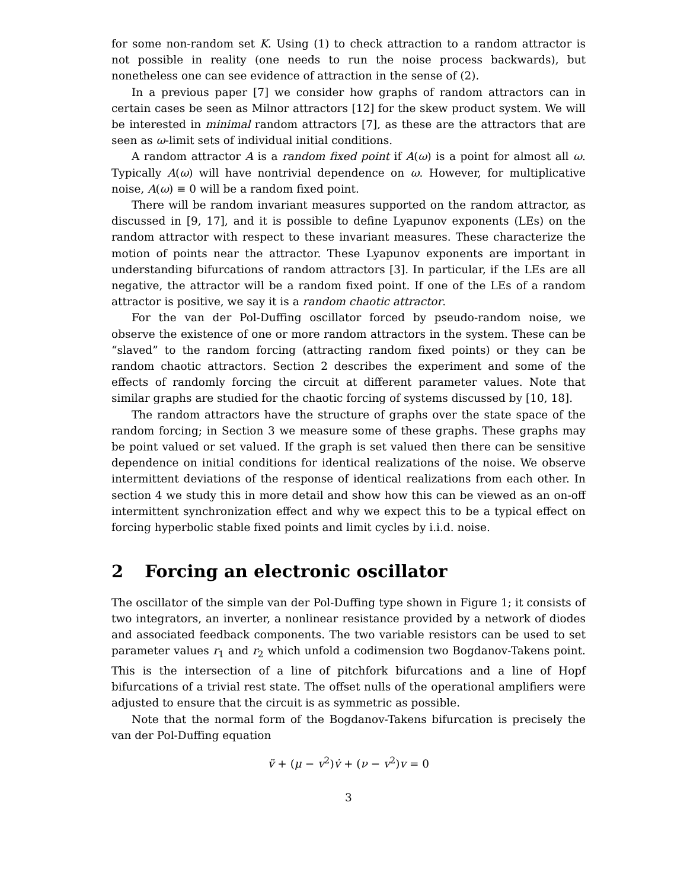for some non-random set K. Using (1) to check attraction to a random attractor is not possible in reality (one needs to run the noise process backwards), but nonetheless one can see evidence of attraction in the sense of (2).
In a previous paper [7] we consider how graphs of random attractors can in certain cases be seen as Milnor attractors [12] for the skew product system. We will be interested in minimal random attractors [7], as these are the attractors that are seen as ω-limit sets of individual initial conditions.
A random attractor A is a random fixed point if A(ω) is a point for almost all ω. Typically A(ω) will have nontrivial dependence on ω. However, for multiplicative noise, A(ω) ≡ 0 will be a random fixed point.
There will be random invariant measures supported on the random attractor, as discussed in [9, 17], and it is possible to define Lyapunov exponents (LEs) on the random attractor with respect to these invariant measures. These characterize the motion of points near the attractor. These Lyapunov exponents are important in understanding bifurcations of random attractors [3]. In particular, if the LEs are all negative, the attractor will be a random fixed point. If one of the LEs of a random attractor is positive, we say it is a random chaotic attractor.
For the van der Pol-Duffing oscillator forced by pseudo-random noise, we observe the existence of one or more random attractors in the system. These can be “slaved” to the random forcing (attracting random fixed points) or they can be random chaotic attractors. Section 2 describes the experiment and some of the effects of randomly forcing the circuit at different parameter values. Note that similar graphs are studied for the chaotic forcing of systems discussed by [10, 18].
The random attractors have the structure of graphs over the state space of the random forcing; in Section 3 we measure some of these graphs. These graphs may be point valued or set valued. If the graph is set valued then there can be sensitive dependence on initial conditions for identical realizations of the noise. We observe intermittent deviations of the response of identical realizations from each other. In section 4 we study this in more detail and show how this can be viewed as an on-off intermittent synchronization effect and why we expect this to be a typical effect on forcing hyperbolic stable fixed points and limit cycles by i.i.d. noise.
2 Forcing an electronic oscillator
The oscillator of the simple van der Pol-Duffing type shown in Figure 1; it consists of two integrators, an inverter, a nonlinear resistance provided by a network of diodes and associated feedback components. The two variable resistors can be used to set parameter values r<sub>1</sub> and r<sub>2</sub> which unfold a codimension two Bogdanov-Takens point. This is the intersection of a line of pitchfork bifurcations and a line of Hopf bifurcations of a trivial rest state. The offset nulls of the operational amplifiers were adjusted to ensure that the circuit is as symmetric as possible.
Note that the normal form of the Bogdanov-Takens bifurcation is precisely the van der Pol-Duffing equation
v̈ + (μ − v<sup>2</sup>)v̇ + (ν − v<sup>2</sup>)v = 0
3